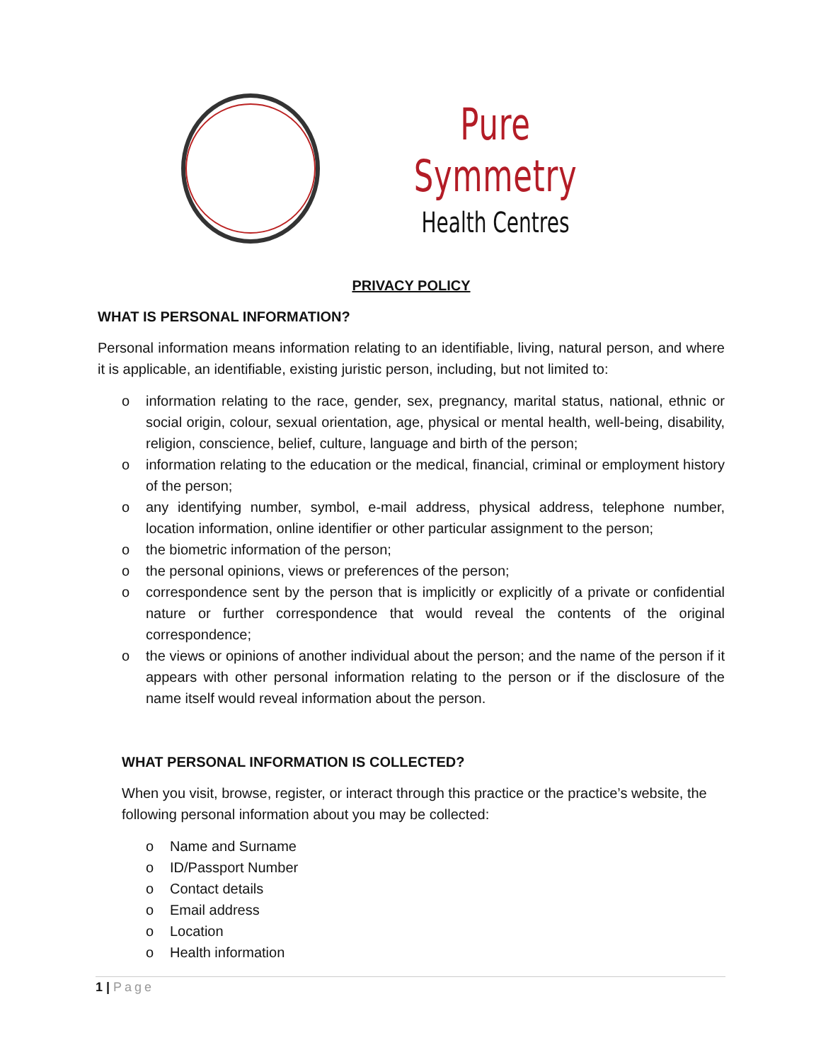Pure Symmetry
Health Centres
PRIVACY POLICY
WHAT IS PERSONAL INFORMATION?
Personal information means information relating to an identifiable, living, natural person, and where it is applicable, an identifiable, existing juristic person, including, but not limited to:
o information relating to the race, gender, sex, pregnancy, marital status, national, ethnic or social origin, colour, sexual orientation, age, physical or mental health, well-being, disability, religion, conscience, belief, culture, language and birth of the person;
o information relating to the education or the medical, financial, criminal or employment history of the person;
o any identifying number, symbol, e-mail address, physical address, telephone number, location information, online identifier or other particular assignment to the person;
o the biometric information of the person;
o the personal opinions, views or preferences of the person;
o correspondence sent by the person that is implicitly or explicitly of a private or confidential nature or further correspondence that would reveal the contents of the original correspondence;
o the views or opinions of another individual about the person; and the name of the person if it appears with other personal information relating to the person or if the disclosure of the name itself would reveal information about the person.
WHAT PERSONAL INFORMATION IS COLLECTED?
When you visit, browse, register, or interact through this practice or the practice’s website, the following personal information about you may be collected:
o Name and Surname
o ID/Passport Number
o Contact details
o Email address
o Location
o Health information
1 | Page